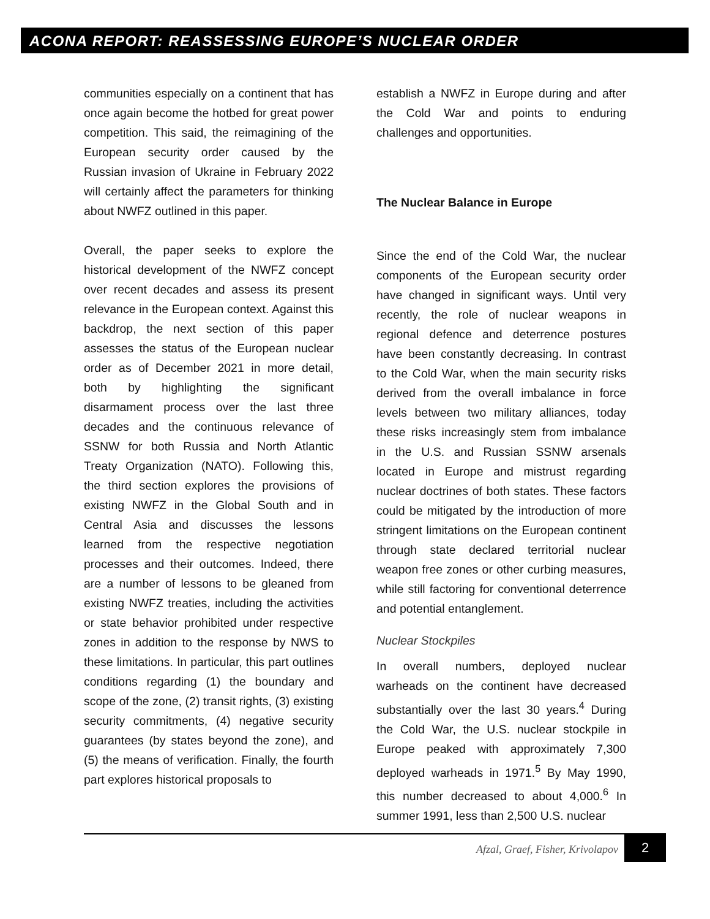ACONA REPORT: REASSESSING EUROPE’S NUCLEAR ORDER
communities especially on a continent that has once again become the hotbed for great power competition. This said, the reimagining of the European security order caused by the Russian invasion of Ukraine in February 2022 will certainly affect the parameters for thinking about NWFZ outlined in this paper.
Overall, the paper seeks to explore the historical development of the NWFZ concept over recent decades and assess its present relevance in the European context. Against this backdrop, the next section of this paper assesses the status of the European nuclear order as of December 2021 in more detail, both by highlighting the significant disarmament process over the last three decades and the continuous relevance of SSNW for both Russia and North Atlantic Treaty Organization (NATO). Following this, the third section explores the provisions of existing NWFZ in the Global South and in Central Asia and discusses the lessons learned from the respective negotiation processes and their outcomes. Indeed, there are a number of lessons to be gleaned from existing NWFZ treaties, including the activities or state behavior prohibited under respective zones in addition to the response by NWS to these limitations. In particular, this part outlines conditions regarding (1) the boundary and scope of the zone, (2) transit rights, (3) existing security commitments, (4) negative security guarantees (by states beyond the zone), and (5) the means of verification. Finally, the fourth part explores historical proposals to
establish a NWFZ in Europe during and after the Cold War and points to enduring challenges and opportunities.
The Nuclear Balance in Europe
Since the end of the Cold War, the nuclear components of the European security order have changed in significant ways. Until very recently, the role of nuclear weapons in regional defence and deterrence postures have been constantly decreasing. In contrast to the Cold War, when the main security risks derived from the overall imbalance in force levels between two military alliances, today these risks increasingly stem from imbalance in the U.S. and Russian SSNW arsenals located in Europe and mistrust regarding nuclear doctrines of both states. These factors could be mitigated by the introduction of more stringent limitations on the European continent through state declared territorial nuclear weapon free zones or other curbing measures, while still factoring for conventional deterrence and potential entanglement.
Nuclear Stockpiles
In overall numbers, deployed nuclear warheads on the continent have decreased substantially over the last 30 years.<sup>4</sup> During the Cold War, the U.S. nuclear stockpile in Europe peaked with approximately 7,300 deployed warheads in 1971.<sup>5</sup> By May 1990, this number decreased to about 4,000.<sup>6</sup> In summer 1991, less than 2,500 U.S. nuclear
Afzal, Graef, Fisher, Krivolapov 2